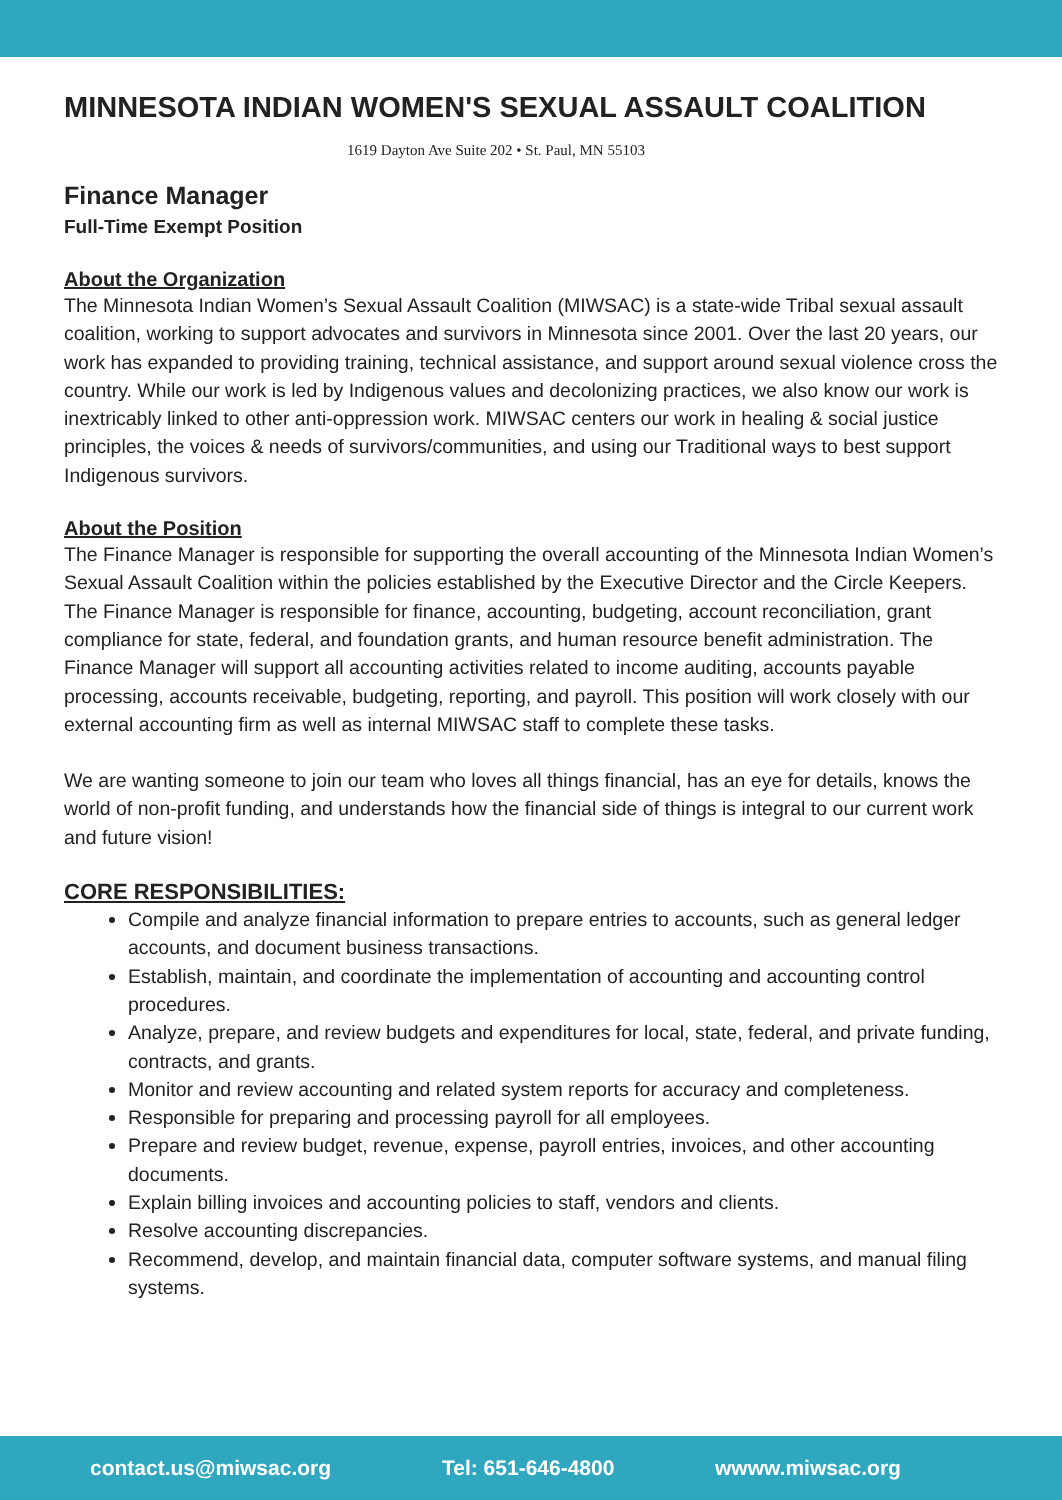MINNESOTA INDIAN WOMEN'S SEXUAL ASSAULT COALITION
1619 Dayton Ave Suite 202 • St. Paul, MN 55103
Finance Manager
Full-Time Exempt Position
About the Organization
The Minnesota Indian Women’s Sexual Assault Coalition (MIWSAC) is a state-wide Tribal sexual assault coalition, working to support advocates and survivors in Minnesota since 2001. Over the last 20 years, our work has expanded to providing training, technical assistance, and support around sexual violence cross the country. While our work is led by Indigenous values and decolonizing practices, we also know our work is inextricably linked to other anti-oppression work. MIWSAC centers our work in healing & social justice principles, the voices & needs of survivors/communities, and using our Traditional ways to best support Indigenous survivors.
About the Position
The Finance Manager is responsible for supporting the overall accounting of the Minnesota Indian Women’s Sexual Assault Coalition within the policies established by the Executive Director and the Circle Keepers. The Finance Manager is responsible for finance, accounting, budgeting, account reconciliation, grant compliance for state, federal, and foundation grants, and human resource benefit administration. The Finance Manager will support all accounting activities related to income auditing, accounts payable processing, accounts receivable, budgeting, reporting, and payroll. This position will work closely with our external accounting firm as well as internal MIWSAC staff to complete these tasks.
We are wanting someone to join our team who loves all things financial, has an eye for details, knows the world of non-profit funding, and understands how the financial side of things is integral to our current work and future vision!
CORE RESPONSIBILITIES:
Compile and analyze financial information to prepare entries to accounts, such as general ledger accounts, and document business transactions.
Establish, maintain, and coordinate the implementation of accounting and accounting control procedures.
Analyze, prepare, and review budgets and expenditures for local, state, federal, and private funding, contracts, and grants.
Monitor and review accounting and related system reports for accuracy and completeness.
Responsible for preparing and processing payroll for all employees.
Prepare and review budget, revenue, expense, payroll entries, invoices, and other accounting documents.
Explain billing invoices and accounting policies to staff, vendors and clients.
Resolve accounting discrepancies.
Recommend, develop, and maintain financial data, computer software systems, and manual filing systems.
contact.us@miwsac.org Tel: 651-646-4800 wwww.miwsac.org